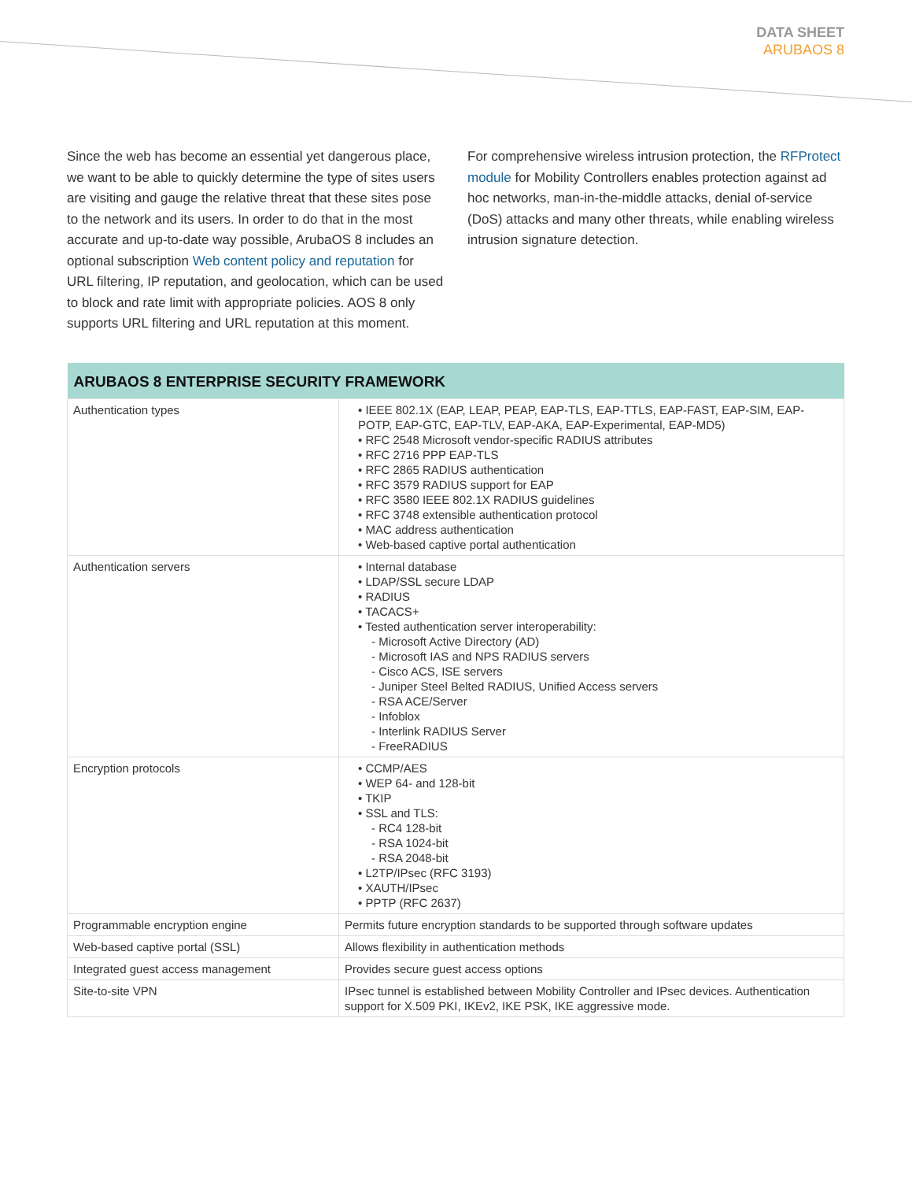DATA SHEET
ARUBAOS 8
Since the web has become an essential yet dangerous place, we want to be able to quickly determine the type of sites users are visiting and gauge the relative threat that these sites pose to the network and its users. In order to do that in the most accurate and up-to-date way possible, ArubaOS 8 includes an optional subscription Web content policy and reputation for URL filtering, IP reputation, and geolocation, which can be used to block and rate limit with appropriate policies. AOS 8 only supports URL filtering and URL reputation at this moment.
For comprehensive wireless intrusion protection, the RFProtect module for Mobility Controllers enables protection against ad hoc networks, man-in-the-middle attacks, denial of-service (DoS) attacks and many other threats, while enabling wireless intrusion signature detection.
| ARUBAOS 8 ENTERPRISE SECURITY FRAMEWORK | |
| --- | --- |
| Authentication types | • IEEE 802.1X (EAP, LEAP, PEAP, EAP-TLS, EAP-TTLS, EAP-FAST, EAP-SIM, EAP-POTP, EAP-GTC, EAP-TLV, EAP-AKA, EAP-Experimental, EAP-MD5) • RFC 2548 Microsoft vendor-specific RADIUS attributes • RFC 2716 PPP EAP-TLS • RFC 2865 RADIUS authentication • RFC 3579 RADIUS support for EAP • RFC 3580 IEEE 802.1X RADIUS guidelines • RFC 3748 extensible authentication protocol • MAC address authentication • Web-based captive portal authentication |
| Authentication servers | • Internal database • LDAP/SSL secure LDAP • RADIUS • TACACS+ • Tested authentication server interoperability: - Microsoft Active Directory (AD) - Microsoft IAS and NPS RADIUS servers - Cisco ACS, ISE servers - Juniper Steel Belted RADIUS, Unified Access servers - RSA ACE/Server - Infoblox - Interlink RADIUS Server - FreeRADIUS |
| Encryption protocols | • CCMP/AES • WEP 64- and 128-bit • TKIP • SSL and TLS: - RC4 128-bit - RSA 1024-bit - RSA 2048-bit • L2TP/IPsec (RFC 3193) • XAUTH/IPsec • PPTP (RFC 2637) |
| Programmable encryption engine | Permits future encryption standards to be supported through software updates |
| Web-based captive portal (SSL) | Allows flexibility in authentication methods |
| Integrated guest access management | Provides secure guest access options |
| Site-to-site VPN | IPsec tunnel is established between Mobility Controller and IPsec devices. Authentication support for X.509 PKI, IKEv2, IKE PSK, IKE aggressive mode. |